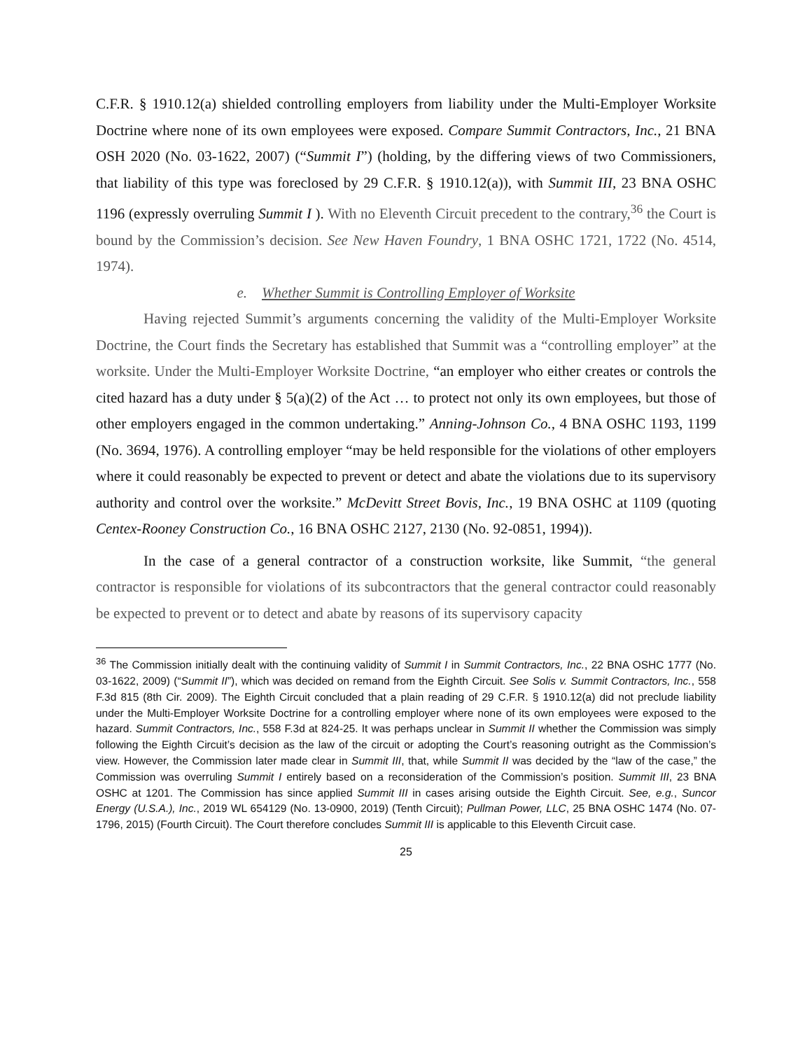C.F.R. § 1910.12(a) shielded controlling employers from liability under the Multi-Employer Worksite Doctrine where none of its own employees were exposed. Compare Summit Contractors, Inc., 21 BNA OSH 2020 (No. 03-1622, 2007) (“Summit I”) (holding, by the differing views of two Commissioners, that liability of this type was foreclosed by 29 C.F.R. § 1910.12(a)), with Summit III, 23 BNA OSHC 1196 (expressly overruling Summit I ). With no Eleventh Circuit precedent to the contrary,<sup>36</sup> the Court is bound by the Commission’s decision. See New Haven Foundry, 1 BNA OSHC 1721, 1722 (No. 4514, 1974).
e. Whether Summit is Controlling Employer of Worksite
Having rejected Summit’s arguments concerning the validity of the Multi-Employer Worksite Doctrine, the Court finds the Secretary has established that Summit was a “controlling employer” at the worksite. Under the Multi-Employer Worksite Doctrine, “an employer who either creates or controls the cited hazard has a duty under § 5(a)(2) of the Act … to protect not only its own employees, but those of other employers engaged in the common undertaking.” Anning-Johnson Co., 4 BNA OSHC 1193, 1199 (No. 3694, 1976). A controlling employer “may be held responsible for the violations of other employers where it could reasonably be expected to prevent or detect and abate the violations due to its supervisory authority and control over the worksite.” McDevitt Street Bovis, Inc., 19 BNA OSHC at 1109 (quoting Centex-Rooney Construction Co., 16 BNA OSHC 2127, 2130 (No. 92-0851, 1994)).
In the case of a general contractor of a construction worksite, like Summit, “the general contractor is responsible for violations of its subcontractors that the general contractor could reasonably be expected to prevent or to detect and abate by reasons of its supervisory capacity
<sup>36</sup> The Commission initially dealt with the continuing validity of Summit I in Summit Contractors, Inc., 22 BNA OSHC 1777 (No. 03-1622, 2009) (“Summit II”), which was decided on remand from the Eighth Circuit. See Solis v. Summit Contractors, Inc., 558 F.3d 815 (8th Cir. 2009). The Eighth Circuit concluded that a plain reading of 29 C.F.R. § 1910.12(a) did not preclude liability under the Multi-Employer Worksite Doctrine for a controlling employer where none of its own employees were exposed to the hazard. Summit Contractors, Inc., 558 F.3d at 824-25. It was perhaps unclear in Summit II whether the Commission was simply following the Eighth Circuit’s decision as the law of the circuit or adopting the Court’s reasoning outright as the Commission’s view. However, the Commission later made clear in Summit III, that, while Summit II was decided by the “law of the case,” the Commission was overruling Summit I entirely based on a reconsideration of the Commission’s position. Summit III, 23 BNA OSHC at 1201. The Commission has since applied Summit III in cases arising outside the Eighth Circuit. See, e.g., Suncor Energy (U.S.A.), Inc., 2019 WL 654129 (No. 13-0900, 2019) (Tenth Circuit); Pullman Power, LLC, 25 BNA OSHC 1474 (No. 07-1796, 2015) (Fourth Circuit). The Court therefore concludes Summit III is applicable to this Eleventh Circuit case.
25